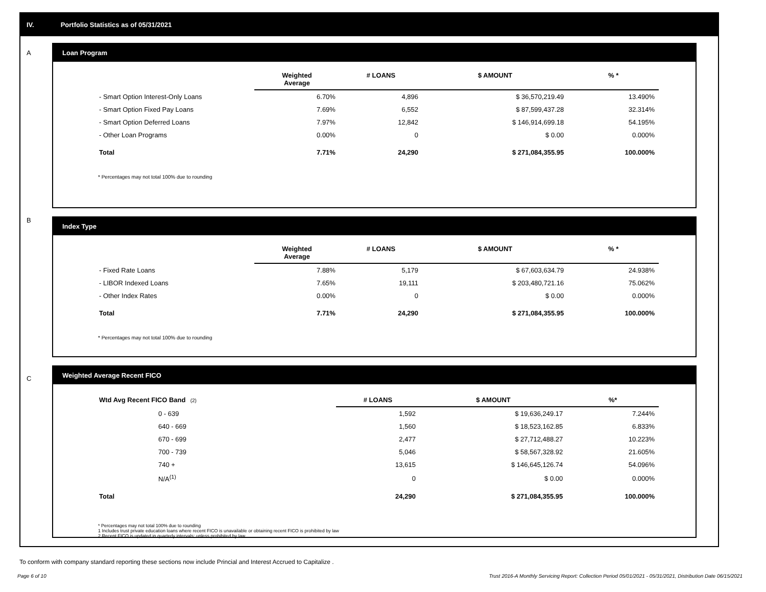IV. Portfolio Statistics as of 05/31/2021
A
B
C
Loan Program
| | Weighted Average | # LOANS | $ AMOUNT | % * |
| --- | --- | --- | --- | --- |
| - Smart Option Interest-Only Loans | 6.70% | 4,896 | $ 36,570,219.49 | 13.490% |
| - Smart Option Fixed Pay Loans | 7.69% | 6,552 | $ 87,599,437.28 | 32.314% |
| - Smart Option Deferred Loans | 7.97% | 12,842 | $ 146,914,699.18 | 54.195% |
| - Other Loan Programs | 0.00% | 0 | $ 0.00 | 0.000% |
| Total | 7.71% | 24,290 | $ 271,084,355.95 | 100.000% |
* Percentages may not total 100% due to rounding
Index Type
| | Weighted Average | # LOANS | $ AMOUNT | % * |
| --- | --- | --- | --- | --- |
| - Fixed Rate Loans | 7.88% | 5,179 | $ 67,603,634.79 | 24.938% |
| - LIBOR Indexed Loans | 7.65% | 19,111 | $ 203,480,721.16 | 75.062% |
| - Other Index Rates | 0.00% | 0 | $ 0.00 | 0.000% |
| Total | 7.71% | 24,290 | $ 271,084,355.95 | 100.000% |
* Percentages may not total 100% due to rounding
Weighted Average Recent FICO
| Wtd Avg Recent FICO Band (2) | # LOANS | $ AMOUNT | %* |
| --- | --- | --- | --- |
| 0 - 639 | 1,592 | $ 19,636,249.17 | 7.244% |
| 640 - 669 | 1,560 | $ 18,523,162.85 | 6.833% |
| 670 - 699 | 2,477 | $ 27,712,488.27 | 10.223% |
| 700 - 739 | 5,046 | $ 58,567,328.92 | 21.605% |
| 740 + | 13,615 | $ 146,645,126.74 | 54.096% |
| N/A<sup>(1)</sup> | 0 | $ 0.00 | 0.000% |
| Total | 24,290 | $ 271,084,355.95 | 100.000% |
* Percentages may not total 100% due to rounding
1 Includes trust private education loans where recent FICO is unavailable or obtaining recent FICO is prohibited by law
2 Recent FICO is updated in quarterly intervals; unless prohibited by law
To conform with company standard reporting these sections now include Princial and Interest Accrued to Capitalize .
Page 6 of 10 Trust 2016-A Monthly Servicing Report: Collection Period 05/01/2021 - 05/31/2021, Distribution Date 06/15/2021